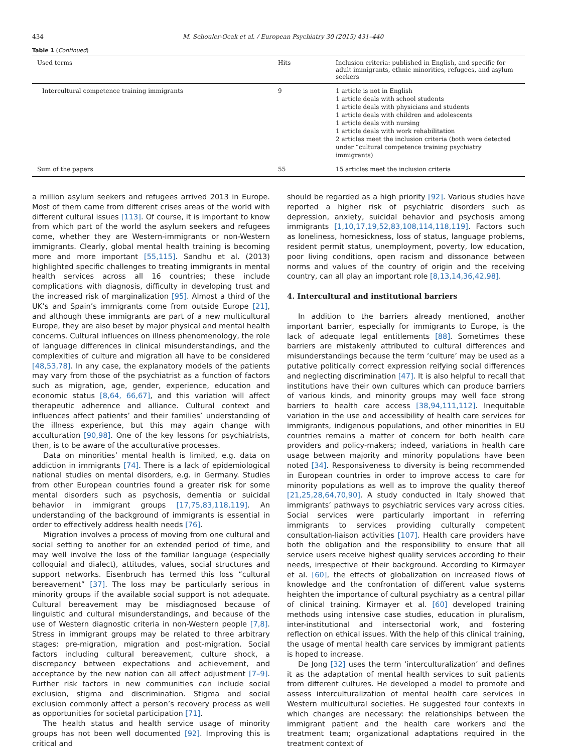434 M. Schouler-Ocak et al. / European Psychiatry 30 (2015) 431–440
Table 1 (Continued)
| Used terms | Hits | Inclusion criteria: published in English, and specific for adult immigrants, ethnic minorities, refugees, and asylum seekers |
| --- | --- | --- |
| Intercultural competence training immigrants | 9 | 1 article is not in English 1 article deals with school students 1 article deals with physicians and students 1 article deals with children and adolescents 1 article deals with nursing 1 article deals with work rehabilitation 2 articles meet the inclusion criteria (both were detected under “cultural competence training psychiatry immigrants) |
| Sum of the papers | 55 | 15 articles meet the inclusion criteria |
a million asylum seekers and refugees arrived 2013 in Europe. Most of them came from different crises areas of the world with different cultural issues [113]. Of course, it is important to know from which part of the world the asylum seekers and refugees come, whether they are Western-immigrants or non-Western immigrants. Clearly, global mental health training is becoming more and more important [55,115]. Sandhu et al. (2013) highlighted specific challenges to treating immigrants in mental health services across all 16 countries; these include complications with diagnosis, difficulty in developing trust and the increased risk of marginalization [95]. Almost a third of the UK’s and Spain’s immigrants come from outside Europe [21], and although these immigrants are part of a new multicultural Europe, they are also beset by major physical and mental health concerns. Cultural influences on illness phenomenology, the role of language differences in clinical misunderstandings, and the complexities of culture and migration all have to be considered [48,53,78]. In any case, the explanatory models of the patients may vary from those of the psychiatrist as a function of factors such as migration, age, gender, experience, education and economic status [8,64, 66,67], and this variation will affect therapeutic adherence and alliance. Cultural context and influences affect patients’ and their families’ understanding of the illness experience, but this may again change with acculturation [90,98]. One of the key lessons for psychiatrists, then, is to be aware of the acculturative processes.
Data on minorities’ mental health is limited, e.g. data on addiction in immigrants [74]. There is a lack of epidemiological national studies on mental disorders, e.g. in Germany. Studies from other European countries found a greater risk for some mental disorders such as psychosis, dementia or suicidal behavior in immigrant groups [17,75,83,118,119]. An understanding of the background of immigrants is essential in order to effectively address health needs [76].
Migration involves a process of moving from one cultural and social setting to another for an extended period of time, and may well involve the loss of the familiar language (especially colloquial and dialect), attitudes, values, social structures and support networks. Eisenbruch has termed this loss “cultural bereavement” [37]. The loss may be particularly serious in minority groups if the available social support is not adequate. Cultural bereavement may be misdiagnosed because of linguistic and cultural misunderstandings, and because of the use of Western diagnostic criteria in non-Western people [7,8]. Stress in immigrant groups may be related to three arbitrary stages: pre-migration, migration and post-migration. Social factors including cultural bereavement, culture shock, a discrepancy between expectations and achievement, and acceptance by the new nation can all affect adjustment [7–9]. Further risk factors in new communities can include social exclusion, stigma and discrimination. Stigma and social exclusion commonly affect a person’s recovery process as well as opportunities for societal participation [71].
The health status and health service usage of minority groups has not been well documented [92]. Improving this is critical and
should be regarded as a high priority [92]. Various studies have reported a higher risk of psychiatric disorders such as depression, anxiety, suicidal behavior and psychosis among immigrants [1,10,17,19,52,83,108,114,118,119]. Factors such as loneliness, homesickness, loss of status, language problems, resident permit status, unemployment, poverty, low education, poor living conditions, open racism and dissonance between norms and values of the country of origin and the receiving country, can all play an important role [8,13,14,36,42,98].
4. Intercultural and institutional barriers
In addition to the barriers already mentioned, another important barrier, especially for immigrants to Europe, is the lack of adequate legal entitlements [88]. Sometimes these barriers are mistakenly attributed to cultural differences and misunderstandings because the term ‘culture’ may be used as a putative politically correct expression reifying social differences and neglecting discrimination [47]. It is also helpful to recall that institutions have their own cultures which can produce barriers of various kinds, and minority groups may well face strong barriers to health care access [38,94,111,112]. Inequitable variation in the use and accessibility of health care services for immigrants, indigenous populations, and other minorities in EU countries remains a matter of concern for both health care providers and policy-makers; indeed, variations in health care usage between majority and minority populations have been noted [34]. Responsiveness to diversity is being recommended in European countries in order to improve access to care for minority populations as well as to improve the quality thereof [21,25,28,64,70,90]. A study conducted in Italy showed that immigrants’ pathways to psychiatric services vary across cities. Social services were particularly important in referring immigrants to services providing culturally competent consultation-liaison activities [107]. Health care providers have both the obligation and the responsibility to ensure that all service users receive highest quality services according to their needs, irrespective of their background. According to Kirmayer et al. [60], the effects of globalization on increased flows of knowledge and the confrontation of different value systems heighten the importance of cultural psychiatry as a central pillar of clinical training. Kirmayer et al. [60] developed training methods using intensive case studies, education in pluralism, inter-institutional and intersectorial work, and fostering reflection on ethical issues. With the help of this clinical training, the usage of mental health care services by immigrant patients is hoped to increase.
De Jong [32] uses the term ‘interculturalization’ and defines it as the adaptation of mental health services to suit patients from different cultures. He developed a model to promote and assess interculturalization of mental health care services in Western multicultural societies. He suggested four contexts in which changes are necessary: the relationships between the immigrant patient and the health care workers and the treatment team; organizational adaptations required in the treatment context of